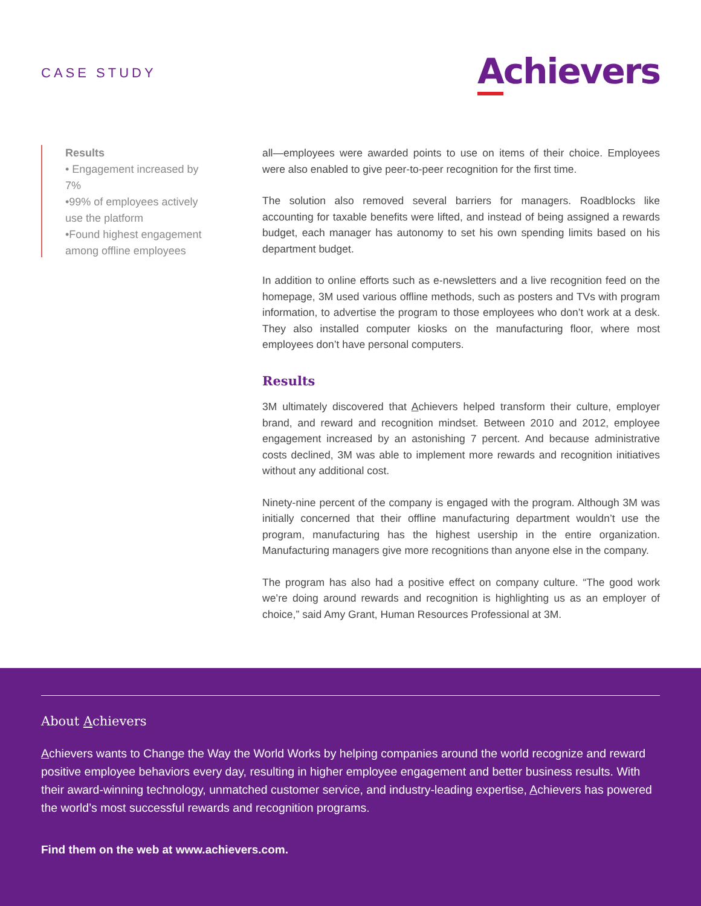CASE STUDY
Achievers
Results
• Engagement increased by 7%
•99% of employees actively use the platform
•Found highest engagement among offline employees
all—employees were awarded points to use on items of their choice. Employees were also enabled to give peer-to-peer recognition for the first time.
The solution also removed several barriers for managers. Roadblocks like accounting for taxable benefits were lifted, and instead of being assigned a rewards budget, each manager has autonomy to set his own spending limits based on his department budget.
In addition to online efforts such as e-newsletters and a live recognition feed on the homepage, 3M used various offline methods, such as posters and TVs with program information, to advertise the program to those employees who don’t work at a desk. They also installed computer kiosks on the manufacturing floor, where most employees don’t have personal computers.
Results
3M ultimately discovered that Achievers helped transform their culture, employer brand, and reward and recognition mindset. Between 2010 and 2012, employee engagement increased by an astonishing 7 percent. And because administrative costs declined, 3M was able to implement more rewards and recognition initiatives without any additional cost.
Ninety-nine percent of the company is engaged with the program. Although 3M was initially concerned that their offline manufacturing department wouldn’t use the program, manufacturing has the highest usership in the entire organization. Manufacturing managers give more recognitions than anyone else in the company.
The program has also had a positive effect on company culture. “The good work we’re doing around rewards and recognition is highlighting us as an employer of choice,” said Amy Grant, Human Resources Professional at 3M.
About Achievers
Achievers wants to Change the Way the World Works by helping companies around the world recognize and reward positive employee behaviors every day, resulting in higher employee engagement and better business results. With their award-winning technology, unmatched customer service, and industry-leading expertise, Achievers has powered the world’s most successful rewards and recognition programs.
Find them on the web at www.achievers.com.